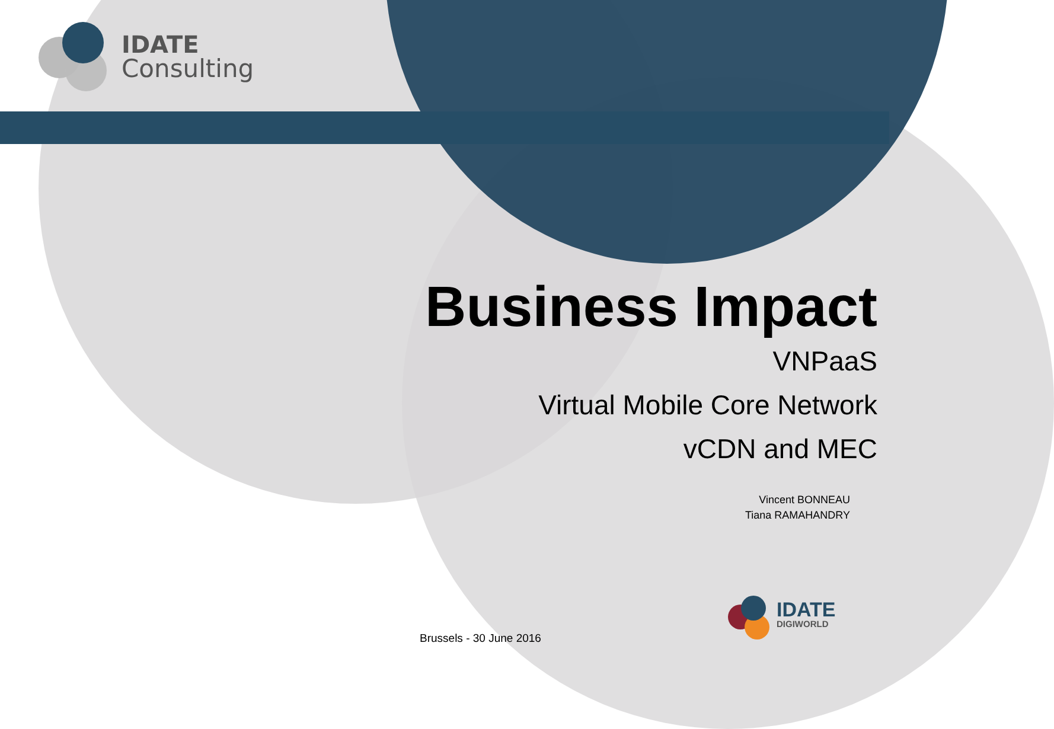IDATE
Consulting
Business Impact
VNPaaS
Virtual Mobile Core Network
vCDN and MEC
Vincent BONNEAU
Tiana RAMAHANDRY
IDATE
DIGIWORLD
Brussels - 30 June 2016